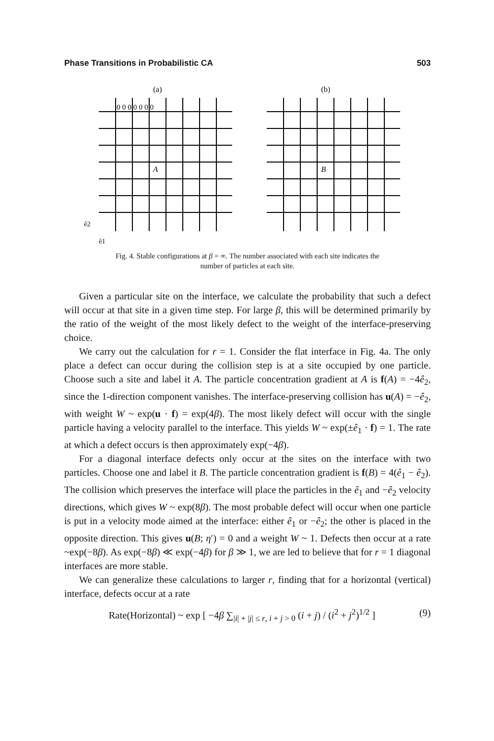Phase Transitions in Probabilistic CA 503
(a)
0 0 0 0 0 0 0
ê2
ê1
A
(b)
B
Fig. 4. Stable configurations at β = ∞. The number associated with each site indicates the
number of particles at each site.
Given a particular site on the interface, we calculate the probability that such a defect will occur at that site in a given time step. For large β, this will be determined primarily by the ratio of the weight of the most likely defect to the weight of the interface-preserving choice.
We carry out the calculation for r = 1. Consider the flat interface in Fig. 4a. The only place a defect can occur during the collision step is at a site occupied by one particle. Choose such a site and label it A. The particle concentration gradient at A is f(A) = −4ê<sub>2</sub>, since the 1-direction component vanishes. The interface-preserving collision has u(A) = −ê<sub>2</sub>, with weight W ~ exp(u · f) = exp(4β). The most likely defect will occur with the single particle having a velocity parallel to the interface. This yields W ~ exp(±ê<sub>1</sub> · f) = 1. The rate at which a defect occurs is then approximately exp(−4β).
For a diagonal interface defects only occur at the sites on the interface with two particles. Choose one and label it B. The particle concentration gradient is f(B) = 4(ê<sub>1</sub> − ê<sub>2</sub>). The collision which preserves the interface will place the particles in the ê<sub>1</sub> and −ê<sub>2</sub> velocity directions, which gives W ~ exp(8β). The most probable defect will occur when one particle is put in a velocity mode aimed at the interface: either ê<sub>1</sub> or −ê<sub>2</sub>; the other is placed in the opposite direction. This gives u(B; η′) = 0 and a weight W ~ 1. Defects then occur at a rate ~exp(−8β). As exp(−8β) ≪ exp(−4β) for β ≫ 1, we are led to believe that for r = 1 diagonal interfaces are more stable.
We can generalize these calculations to larger r, finding that for a horizontal (vertical) interface, defects occur at a rate
Rate(Horizontal) ~ exp [ −4β ∑<sub>|i| + |j| ≤ r, i + j > 0</sub> (i + j) / (i<sup>2</sup> + j<sup>2</sup>)<sup>1/2</sup> ] (9)